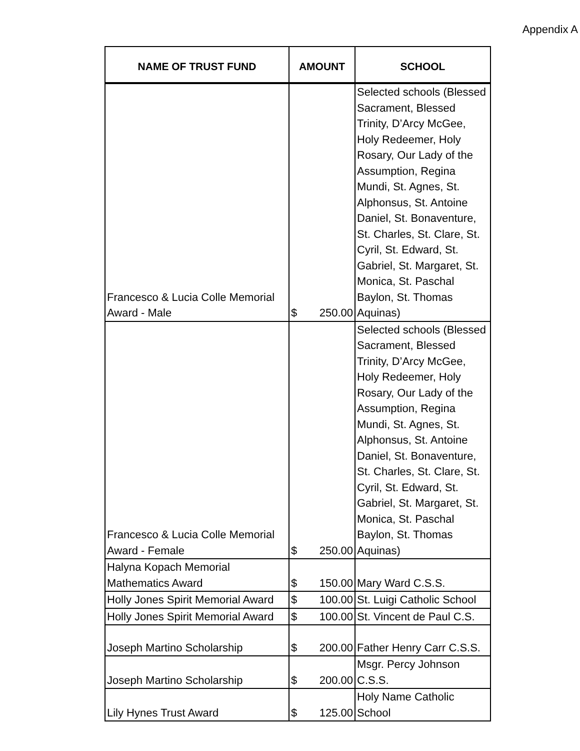Appendix A
| NAME OF TRUST FUND | AMOUNT | SCHOOL |
| --- | --- | --- |
| Francesco & Lucia Colle Memorial Award - Male | $ 250.00 | Selected schools (Blessed Sacrament, Blessed Trinity, D’Arcy McGee, Holy Redeemer, Holy Rosary, Our Lady of the Assumption, Regina Mundi, St. Agnes, St. Alphonsus, St. Antoine Daniel, St. Bonaventure, St. Charles, St. Clare, St. Cyril, St. Edward, St. Gabriel, St. Margaret, St. Monica, St. Paschal Baylon, St. Thomas Aquinas) |
| Francesco & Lucia Colle Memorial Award - Female | $ 250.00 | Selected schools (Blessed Sacrament, Blessed Trinity, D’Arcy McGee, Holy Redeemer, Holy Rosary, Our Lady of the Assumption, Regina Mundi, St. Agnes, St. Alphonsus, St. Antoine Daniel, St. Bonaventure, St. Charles, St. Clare, St. Cyril, St. Edward, St. Gabriel, St. Margaret, St. Monica, St. Paschal Baylon, St. Thomas Aquinas) |
| Halyna Kopach Memorial Mathematics Award | $ 150.00 | Mary Ward C.S.S. |
| Holly Jones Spirit Memorial Award | $ 100.00 | St. Luigi Catholic School |
| Holly Jones Spirit Memorial Award | $ 100.00 | St. Vincent de Paul C.S. |
| Joseph Martino Scholarship | $ 200.00 | Father Henry Carr C.S.S. |
| Joseph Martino Scholarship | $ 200.00 | Msgr. Percy Johnson C.S.S. |
| Lily Hynes Trust Award | $ 125.00 | Holy Name Catholic School |